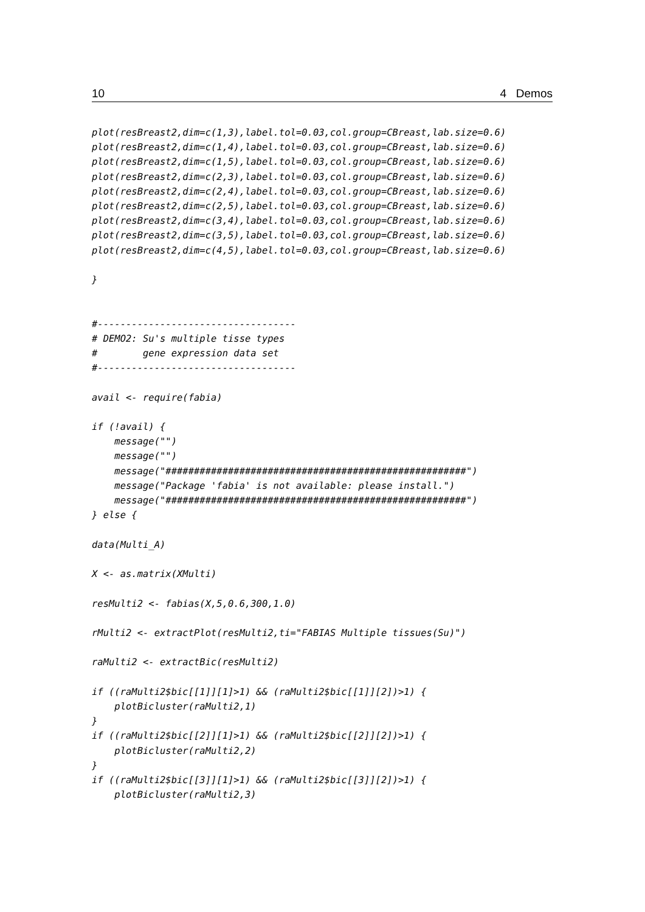10 4 Demos
plot(resBreast2,dim=c(1,3),label.tol=0.03,col.group=CBreast,lab.size=0.6)
plot(resBreast2,dim=c(1,4),label.tol=0.03,col.group=CBreast,lab.size=0.6)
plot(resBreast2,dim=c(1,5),label.tol=0.03,col.group=CBreast,lab.size=0.6)
plot(resBreast2,dim=c(2,3),label.tol=0.03,col.group=CBreast,lab.size=0.6)
plot(resBreast2,dim=c(2,4),label.tol=0.03,col.group=CBreast,lab.size=0.6)
plot(resBreast2,dim=c(2,5),label.tol=0.03,col.group=CBreast,lab.size=0.6)
plot(resBreast2,dim=c(3,4),label.tol=0.03,col.group=CBreast,lab.size=0.6)
plot(resBreast2,dim=c(3,5),label.tol=0.03,col.group=CBreast,lab.size=0.6)
plot(resBreast2,dim=c(4,5),label.tol=0.03,col.group=CBreast,lab.size=0.6)

}


#-----------------------------------
# DEMO2: Su's multiple tisse types
#        gene expression data set
#-----------------------------------

avail <- require(fabia)

if (!avail) {
    message("")
    message("")
    message("#####################################################")
    message("Package 'fabia' is not available: please install.")
    message("#####################################################")
} else {

data(Multi_A)

X <- as.matrix(XMulti)

resMulti2 <- fabias(X,5,0.6,300,1.0)

rMulti2 <- extractPlot(resMulti2,ti="FABIAS Multiple tissues(Su)")

raMulti2 <- extractBic(resMulti2)

if ((raMulti2$bic[[1]][1]>1) && (raMulti2$bic[[1]][2])>1) {
    plotBicluster(raMulti2,1)
}
if ((raMulti2$bic[[2]][1]>1) && (raMulti2$bic[[2]][2])>1) {
    plotBicluster(raMulti2,2)
}
if ((raMulti2$bic[[3]][1]>1) && (raMulti2$bic[[3]][2])>1) {
    plotBicluster(raMulti2,3)